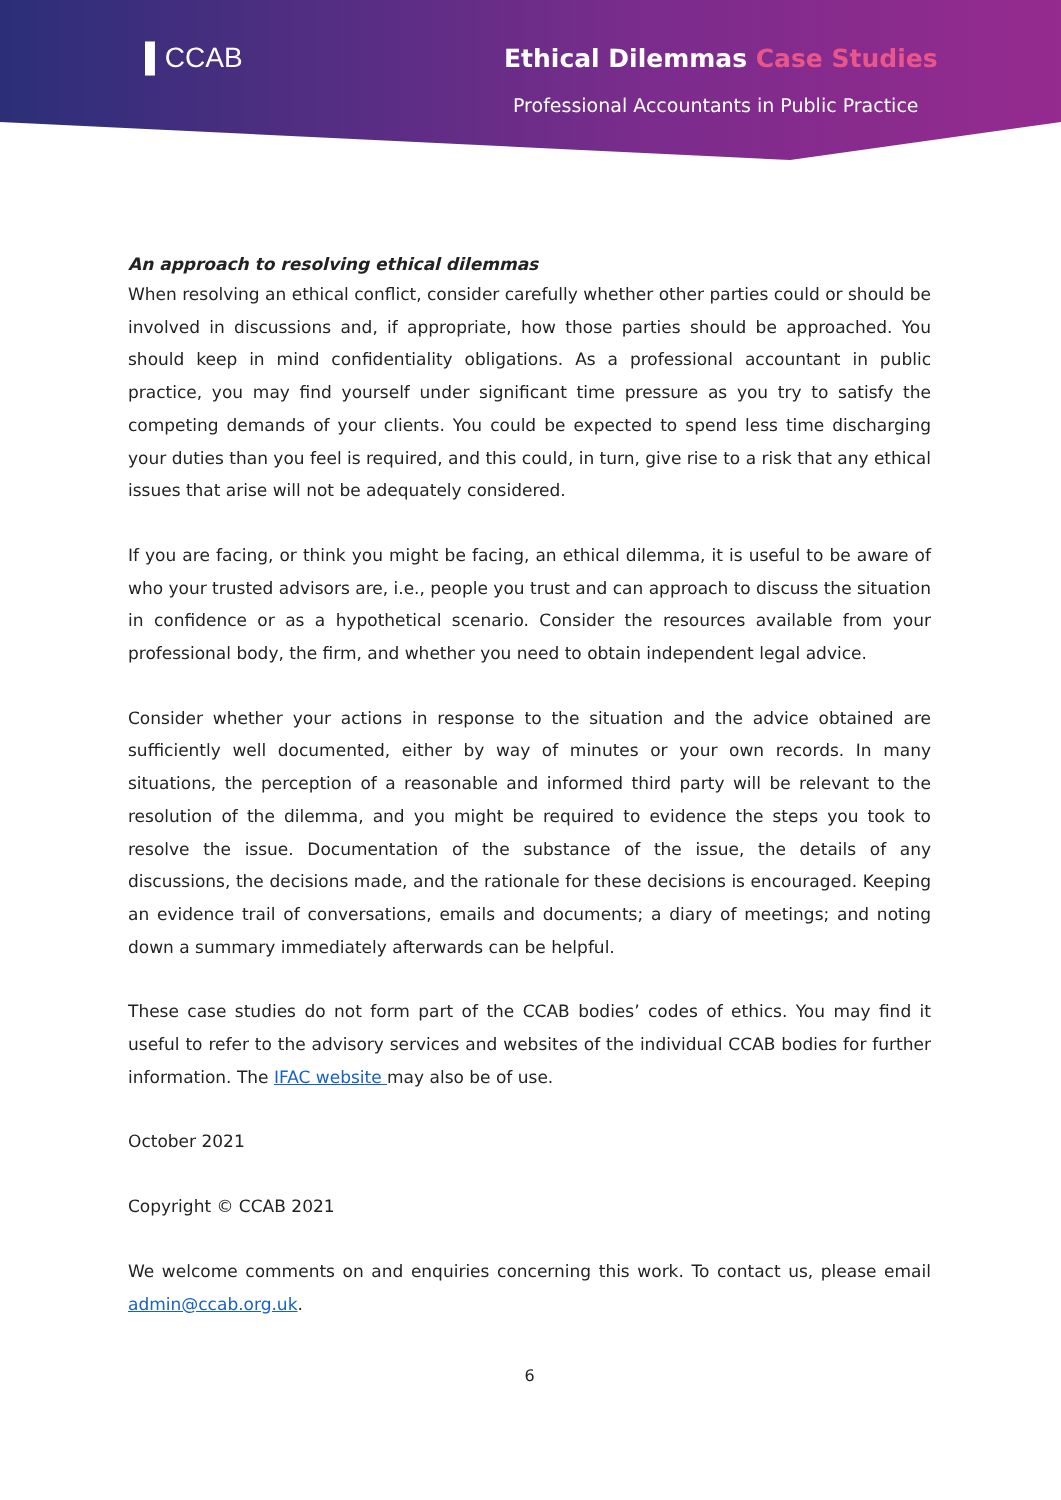▌CCAB Ethical Dilemmas Case Studies
Professional Accountants in Public Practice
An approach to resolving ethical dilemmas
When resolving an ethical conflict, consider carefully whether other parties could or should be involved in discussions and, if appropriate, how those parties should be approached. You should keep in mind confidentiality obligations. As a professional accountant in public practice, you may find yourself under significant time pressure as you try to satisfy the competing demands of your clients. You could be expected to spend less time discharging your duties than you feel is required, and this could, in turn, give rise to a risk that any ethical issues that arise will not be adequately considered.
If you are facing, or think you might be facing, an ethical dilemma, it is useful to be aware of who your trusted advisors are, i.e., people you trust and can approach to discuss the situation in confidence or as a hypothetical scenario. Consider the resources available from your professional body, the firm, and whether you need to obtain independent legal advice.
Consider whether your actions in response to the situation and the advice obtained are sufficiently well documented, either by way of minutes or your own records. In many situations, the perception of a reasonable and informed third party will be relevant to the resolution of the dilemma, and you might be required to evidence the steps you took to resolve the issue. Documentation of the substance of the issue, the details of any discussions, the decisions made, and the rationale for these decisions is encouraged. Keeping an evidence trail of conversations, emails and documents; a diary of meetings; and noting down a summary immediately afterwards can be helpful.
These case studies do not form part of the CCAB bodies’ codes of ethics. You may find it useful to refer to the advisory services and websites of the individual CCAB bodies for further information. The IFAC website may also be of use.
October 2021
Copyright © CCAB 2021
We welcome comments on and enquiries concerning this work. To contact us, please email admin@ccab.org.uk.
6